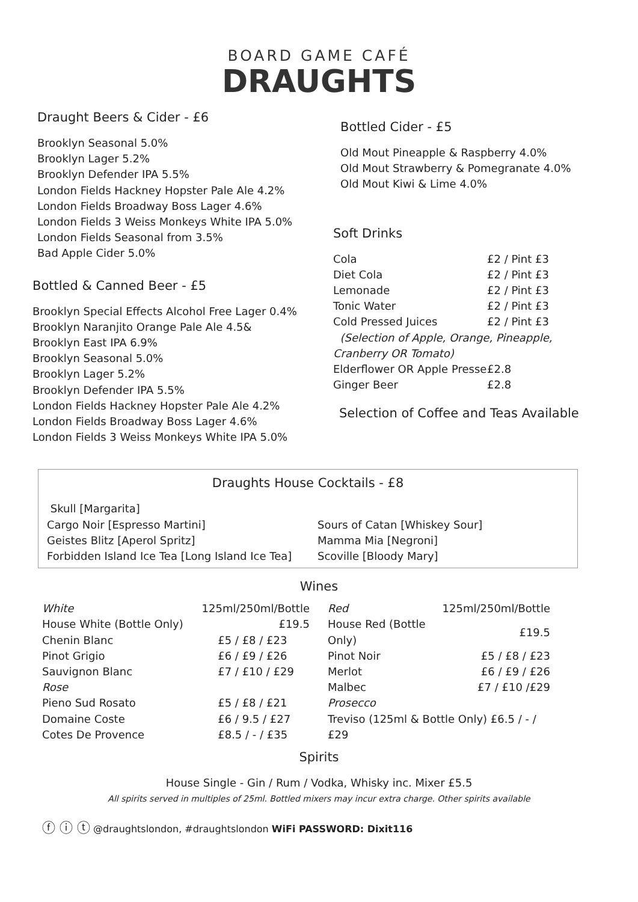BOARD GAME CAFÉ
DRAUGHTS
Draught Beers & Cider - £6
Brooklyn Seasonal 5.0%
Brooklyn Lager 5.2%
Brooklyn Defender IPA 5.5%
London Fields Hackney Hopster Pale Ale 4.2%
London Fields Broadway Boss Lager 4.6%
London Fields 3 Weiss Monkeys White IPA 5.0%
London Fields Seasonal from 3.5%
Bad Apple Cider 5.0%
Bottled & Canned Beer - £5
Brooklyn Special Effects Alcohol Free Lager 0.4%
Brooklyn Naranjito Orange Pale Ale 4.5&
Brooklyn East IPA 6.9%
Brooklyn Seasonal 5.0%
Brooklyn Lager 5.2%
Brooklyn Defender IPA 5.5%
London Fields Hackney Hopster Pale Ale 4.2%
London Fields Broadway Boss Lager 4.6%
London Fields 3 Weiss Monkeys White IPA 5.0%
Bottled Cider - £5
Old Mout Pineapple & Raspberry 4.0%
Old Mout Strawberry & Pomegranate 4.0%
Old Mout Kiwi & Lime 4.0%
Soft Drinks
| Cola | £2 / Pint £3 |
| Diet Cola | £2 / Pint £3 |
| Lemonade | £2 / Pint £3 |
| Tonic Water | £2 / Pint £3 |
| Cold Pressed Juices | £2 / Pint £3 |
| (Selection of Apple, Orange, Pineapple, Cranberry OR Tomato) | |
| Elderflower OR Apple Presse | £2.8 |
| Ginger Beer | £2.8 |
Selection of Coffee and Teas Available
Draughts House Cocktails - £8
| Skull [Margarita] | |
| Cargo Noir [Espresso Martini] | Sours of Catan [Whiskey Sour] |
| Geistes Blitz [Aperol Spritz] | Mamma Mia [Negroni] |
| Forbidden Island Ice Tea [Long Island Ice Tea] | Scoville [Bloody Mary] |
Wines
| White | 125ml/250ml/Bottle |
| --- | --- |
| House White (Bottle Only) | £19.5 |
| Chenin Blanc | £5 / £8 / £23 |
| Pinot Grigio | £6 / £9 / £26 |
| Sauvignon Blanc | £7 / £10 / £29 |
| Rose | |
| Pieno Sud Rosato | £5 / £8 / £21 |
| Domaine Coste | £6 / 9.5 / £27 |
| Cotes De Provence | £8.5 / - / £35 |
| Red | 125ml/250ml/Bottle |
| --- | --- |
| House Red (Bottle Only) | £19.5 |
| Pinot Noir | £5 / £8 / £23 |
| Merlot | £6 / £9 / £26 |
| Malbec | £7 / £10 /£29 |
| Prosecco | |
| Treviso (125ml & Bottle Only) £6.5 / - / £29 | |
Spirits
House Single - Gin / Rum / Vodka, Whisky inc. Mixer £5.5
All spirits served in multiples of 25ml. Bottled mixers may incur extra charge. Other spirits available
ⓕ ⓘ ⓣ @draughtslondon, #draughtslondon WiFi PASSWORD: Dixit116